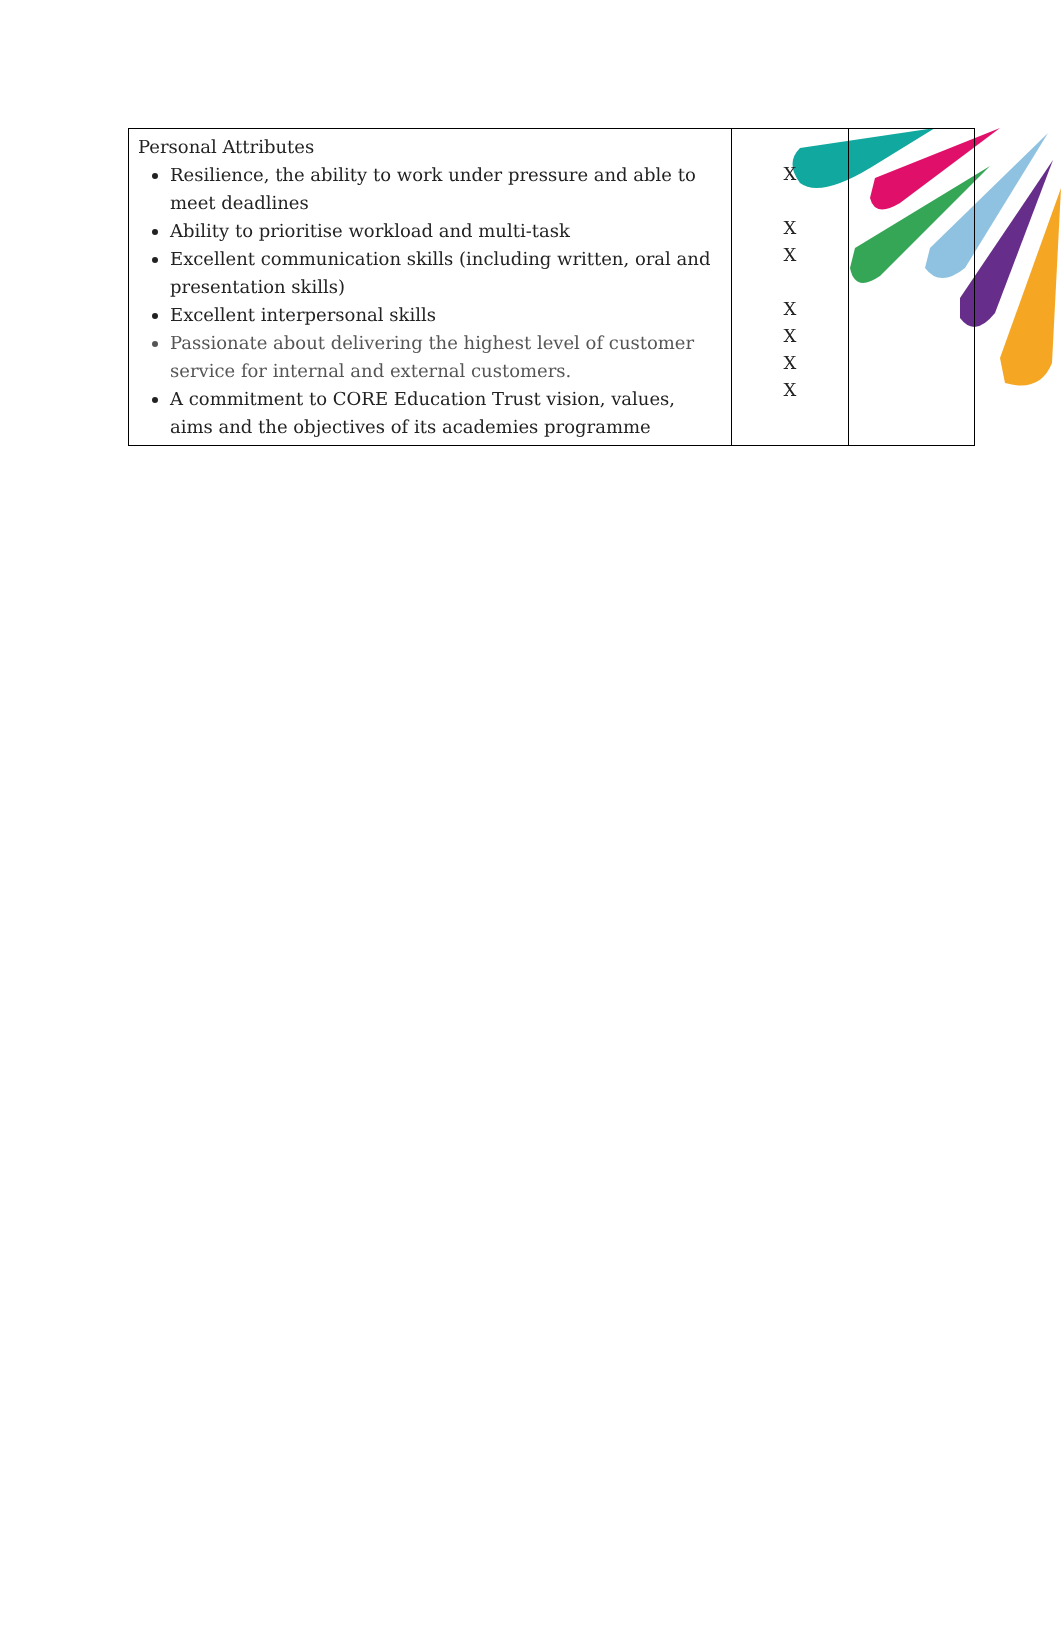| Personal Attributes Resilience, the ability to work under pressure and able to meet deadlines Ability to prioritise workload and multi-task Excellent communication skills (including written, oral and presentation skills) Excellent interpersonal skills Passionate about delivering the highest level of customer service for internal and external customers. A commitment to CORE Education Trust vision, values, aims and the objectives of its academies programme | X X X X X X X | |